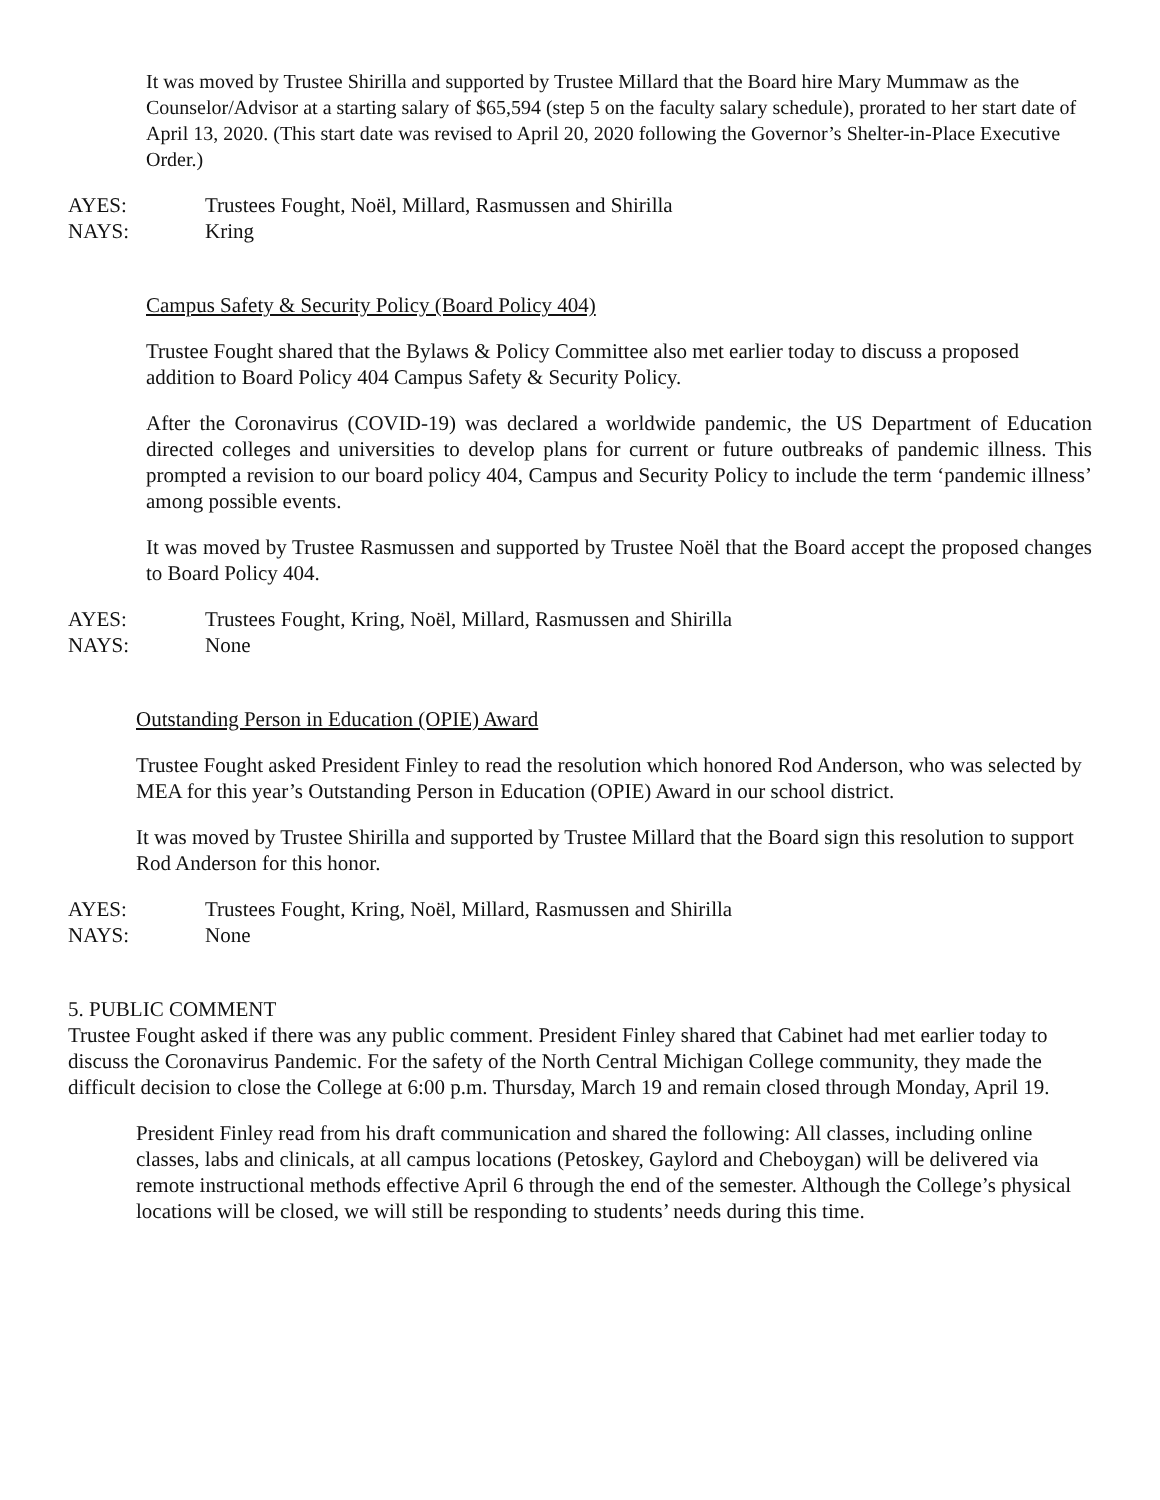It was moved by Trustee Shirilla and supported by Trustee Millard that the Board hire Mary Mummaw as the Counselor/Advisor at a starting salary of $65,594 (step 5 on the faculty salary schedule), prorated to her start date of April 13, 2020. (This start date was revised to April 20, 2020 following the Governor’s Shelter-in-Place Executive Order.)
AYES: Trustees Fought, Noël, Millard, Rasmussen and Shirilla
NAYS: Kring
Campus Safety & Security Policy (Board Policy 404)
Trustee Fought shared that the Bylaws & Policy Committee also met earlier today to discuss a proposed addition to Board Policy 404 Campus Safety & Security Policy.
After the Coronavirus (COVID-19) was declared a worldwide pandemic, the US Department of Education directed colleges and universities to develop plans for current or future outbreaks of pandemic illness. This prompted a revision to our board policy 404, Campus and Security Policy to include the term ‘pandemic illness’ among possible events.
It was moved by Trustee Rasmussen and supported by Trustee Noël that the Board accept the proposed changes to Board Policy 404.
AYES: Trustees Fought, Kring, Noël, Millard, Rasmussen and Shirilla
NAYS: None
Outstanding Person in Education (OPIE) Award
Trustee Fought asked President Finley to read the resolution which honored Rod Anderson, who was selected by MEA for this year’s Outstanding Person in Education (OPIE) Award in our school district.
It was moved by Trustee Shirilla and supported by Trustee Millard that the Board sign this resolution to support Rod Anderson for this honor.
AYES: Trustees Fought, Kring, Noël, Millard, Rasmussen and Shirilla
NAYS: None
5. PUBLIC COMMENT
Trustee Fought asked if there was any public comment. President Finley shared that Cabinet had met earlier today to discuss the Coronavirus Pandemic. For the safety of the North Central Michigan College community, they made the difficult decision to close the College at 6:00 p.m. Thursday, March 19 and remain closed through Monday, April 19.
President Finley read from his draft communication and shared the following: All classes, including online classes, labs and clinicals, at all campus locations (Petoskey, Gaylord and Cheboygan) will be delivered via remote instructional methods effective April 6 through the end of the semester. Although the College’s physical locations will be closed, we will still be responding to students’ needs during this time.